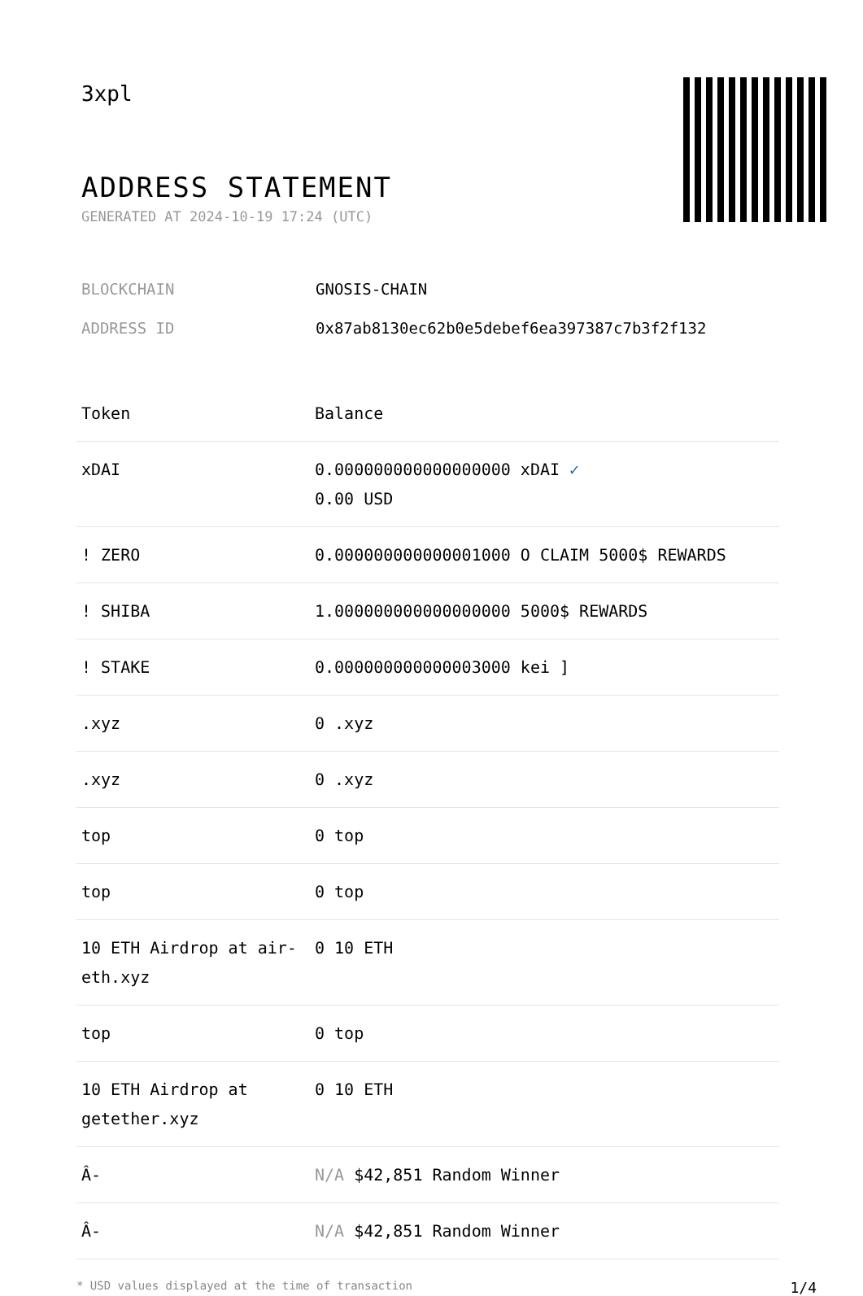3xpl
ADDRESS STATEMENT
GENERATED AT 2024-10-19 17:24 (UTC)
BLOCKCHAIN GNOSIS-CHAIN
ADDRESS ID 0x87ab8130ec62b0e5debef6ea397387c7b3f2f132
| Token | Balance |
| --- | --- |
| xDAI | 0.000000000000000000 xDAI ✓ 0.00 USD |
| ! ZERO | 0.000000000000001000 O CLAIM 5000$ REWARDS |
| ! SHIBA | 1.000000000000000000 5000$ REWARDS |
| ! STAKE | 0.000000000000003000 kei ] |
| .xyz | 0 .xyz |
| .xyz | 0 .xyz |
| top | 0 top |
| top | 0 top |
| 10 ETH Airdrop at air-eth.xyz | 0 10 ETH |
| top | 0 top |
| 10 ETH Airdrop at getether.xyz | 0 10 ETH |
| Â- | N/A $42,851 Random Winner |
| Â- | N/A $42,851 Random Winner |
* USD values displayed at the time of transaction 1/4